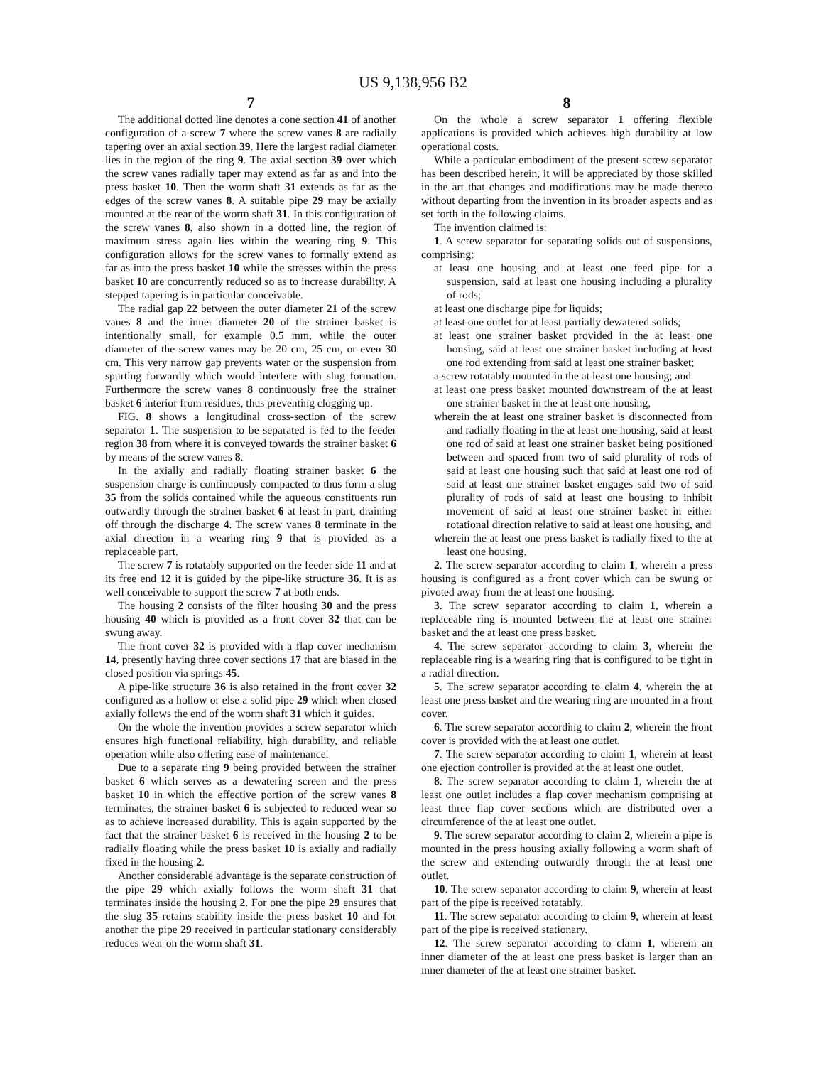US 9,138,956 B2
7
The additional dotted line denotes a cone section 41 of another configuration of a screw 7 where the screw vanes 8 are radially tapering over an axial section 39. Here the largest radial diameter lies in the region of the ring 9. The axial section 39 over which the screw vanes radially taper may extend as far as and into the press basket 10. Then the worm shaft 31 extends as far as the edges of the screw vanes 8. A suitable pipe 29 may be axially mounted at the rear of the worm shaft 31. In this configuration of the screw vanes 8, also shown in a dotted line, the region of maximum stress again lies within the wearing ring 9. This configuration allows for the screw vanes to formally extend as far as into the press basket 10 while the stresses within the press basket 10 are concurrently reduced so as to increase durability. A stepped tapering is in particular conceivable.
The radial gap 22 between the outer diameter 21 of the screw vanes 8 and the inner diameter 20 of the strainer basket is intentionally small, for example 0.5 mm, while the outer diameter of the screw vanes may be 20 cm, 25 cm, or even 30 cm. This very narrow gap prevents water or the suspension from spurting forwardly which would interfere with slug formation. Furthermore the screw vanes 8 continuously free the strainer basket 6 interior from residues, thus preventing clogging up.
FIG. 8 shows a longitudinal cross-section of the screw separator 1. The suspension to be separated is fed to the feeder region 38 from where it is conveyed towards the strainer basket 6 by means of the screw vanes 8.
In the axially and radially floating strainer basket 6 the suspension charge is continuously compacted to thus form a slug 35 from the solids contained while the aqueous constituents run outwardly through the strainer basket 6 at least in part, draining off through the discharge 4. The screw vanes 8 terminate in the axial direction in a wearing ring 9 that is provided as a replaceable part.
The screw 7 is rotatably supported on the feeder side 11 and at its free end 12 it is guided by the pipe-like structure 36. It is as well conceivable to support the screw 7 at both ends.
The housing 2 consists of the filter housing 30 and the press housing 40 which is provided as a front cover 32 that can be swung away.
The front cover 32 is provided with a flap cover mechanism 14, presently having three cover sections 17 that are biased in the closed position via springs 45.
A pipe-like structure 36 is also retained in the front cover 32 configured as a hollow or else a solid pipe 29 which when closed axially follows the end of the worm shaft 31 which it guides.
On the whole the invention provides a screw separator which ensures high functional reliability, high durability, and reliable operation while also offering ease of maintenance.
Due to a separate ring 9 being provided between the strainer basket 6 which serves as a dewatering screen and the press basket 10 in which the effective portion of the screw vanes 8 terminates, the strainer basket 6 is subjected to reduced wear so as to achieve increased durability. This is again supported by the fact that the strainer basket 6 is received in the housing 2 to be radially floating while the press basket 10 is axially and radially fixed in the housing 2.
Another considerable advantage is the separate construction of the pipe 29 which axially follows the worm shaft 31 that terminates inside the housing 2. For one the pipe 29 ensures that the slug 35 retains stability inside the press basket 10 and for another the pipe 29 received in particular stationary considerably reduces wear on the worm shaft 31.
8
On the whole a screw separator 1 offering flexible applications is provided which achieves high durability at low operational costs.
While a particular embodiment of the present screw separator has been described herein, it will be appreciated by those skilled in the art that changes and modifications may be made thereto without departing from the invention in its broader aspects and as set forth in the following claims.
The invention claimed is:
1. A screw separator for separating solids out of suspensions, comprising:
at least one housing and at least one feed pipe for a suspension, said at least one housing including a plurality of rods;
at least one discharge pipe for liquids;
at least one outlet for at least partially dewatered solids;
at least one strainer basket provided in the at least one housing, said at least one strainer basket including at least one rod extending from said at least one strainer basket;
a screw rotatably mounted in the at least one housing; and
at least one press basket mounted downstream of the at least one strainer basket in the at least one housing,
wherein the at least one strainer basket is disconnected from and radially floating in the at least one housing, said at least one rod of said at least one strainer basket being positioned between and spaced from two of said plurality of rods of said at least one housing such that said at least one rod of said at least one strainer basket engages said two of said plurality of rods of said at least one housing to inhibit movement of said at least one strainer basket in either rotational direction relative to said at least one housing, and
wherein the at least one press basket is radially fixed to the at least one housing.
2. The screw separator according to claim 1, wherein a press housing is configured as a front cover which can be swung or pivoted away from the at least one housing.
3. The screw separator according to claim 1, wherein a replaceable ring is mounted between the at least one strainer basket and the at least one press basket.
4. The screw separator according to claim 3, wherein the replaceable ring is a wearing ring that is configured to be tight in a radial direction.
5. The screw separator according to claim 4, wherein the at least one press basket and the wearing ring are mounted in a front cover.
6. The screw separator according to claim 2, wherein the front cover is provided with the at least one outlet.
7. The screw separator according to claim 1, wherein at least one ejection controller is provided at the at least one outlet.
8. The screw separator according to claim 1, wherein the at least one outlet includes a flap cover mechanism comprising at least three flap cover sections which are distributed over a circumference of the at least one outlet.
9. The screw separator according to claim 2, wherein a pipe is mounted in the press housing axially following a worm shaft of the screw and extending outwardly through the at least one outlet.
10. The screw separator according to claim 9, wherein at least part of the pipe is received rotatably.
11. The screw separator according to claim 9, wherein at least part of the pipe is received stationary.
12. The screw separator according to claim 1, wherein an inner diameter of the at least one press basket is larger than an inner diameter of the at least one strainer basket.